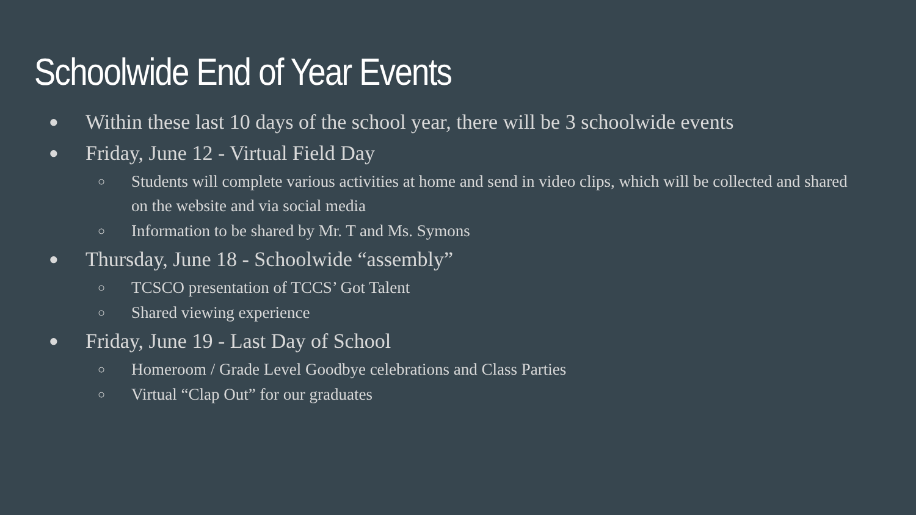Schoolwide End of Year Events
● Within these last 10 days of the school year, there will be 3 schoolwide events
● Friday, June 12 - Virtual Field Day
○ Students will complete various activities at home and send in video clips, which will be collected and shared on the website and via social media
○ Information to be shared by Mr. T and Ms. Symons
● Thursday, June 18 - Schoolwide “assembly”
○ TCSCO presentation of TCCS’ Got Talent
○ Shared viewing experience
● Friday, June 19 - Last Day of School
○ Homeroom / Grade Level Goodbye celebrations and Class Parties
○ Virtual “Clap Out” for our graduates